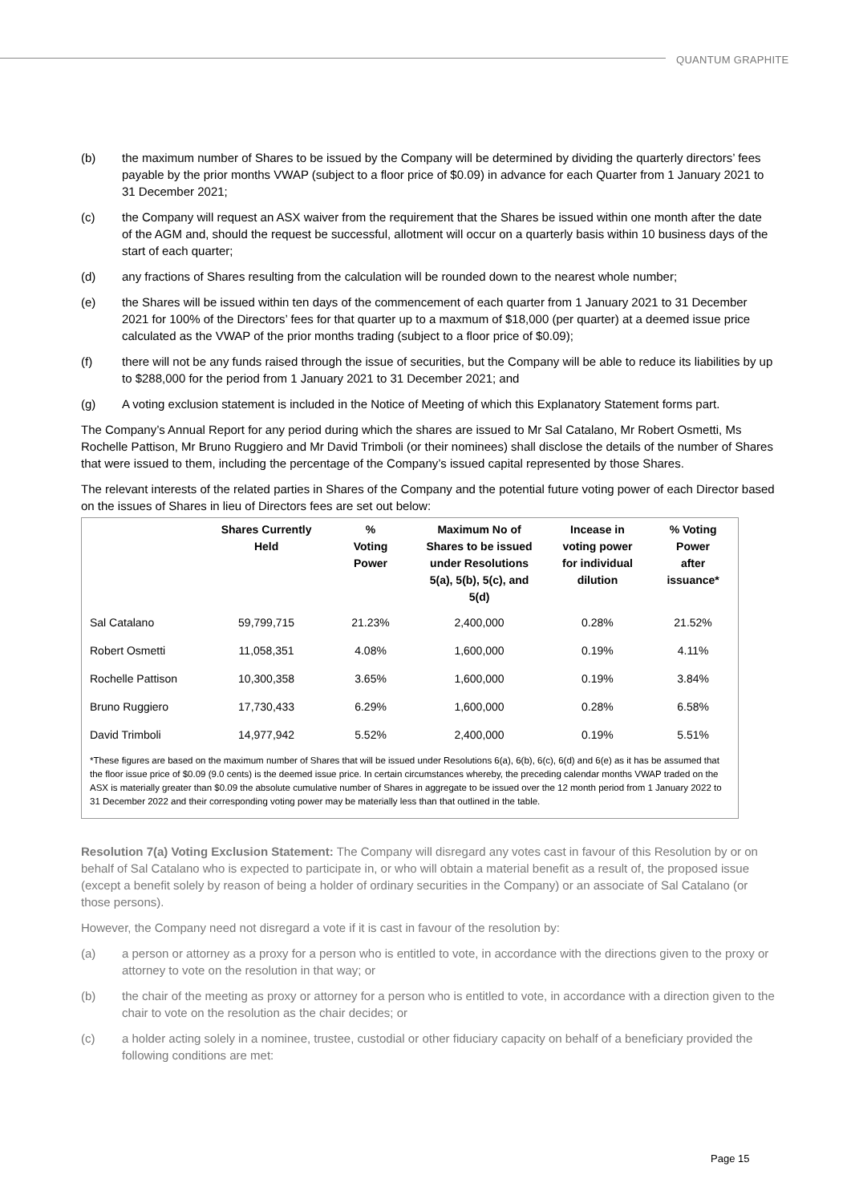QUANTUM GRAPHITE
(b) the maximum number of Shares to be issued by the Company will be determined by dividing the quarterly directors’ fees payable by the prior months VWAP (subject to a floor price of $0.09) in advance for each Quarter from 1 January 2021 to 31 December 2021;
(c) the Company will request an ASX waiver from the requirement that the Shares be issued within one month after the date of the AGM and, should the request be successful, allotment will occur on a quarterly basis within 10 business days of the start of each quarter;
(d) any fractions of Shares resulting from the calculation will be rounded down to the nearest whole number;
(e) the Shares will be issued within ten days of the commencement of each quarter from 1 January 2021 to 31 December 2021 for 100% of the Directors’ fees for that quarter up to a maxmum of $18,000 (per quarter) at a deemed issue price calculated as the VWAP of the prior months trading (subject to a floor price of $0.09);
(f) there will not be any funds raised through the issue of securities, but the Company will be able to reduce its liabilities by up to $288,000 for the period from 1 January 2021 to 31 December 2021; and
(g) A voting exclusion statement is included in the Notice of Meeting of which this Explanatory Statement forms part.
The Company’s Annual Report for any period during which the shares are issued to Mr Sal Catalano, Mr Robert Osmetti, Ms Rochelle Pattison, Mr Bruno Ruggiero and Mr David Trimboli (or their nominees) shall disclose the details of the number of Shares that were issued to them, including the percentage of the Company’s issued capital represented by those Shares.
The relevant interests of the related parties in Shares of the Company and the potential future voting power of each Director based on the issues of Shares in lieu of Directors fees are set out below:
| | Shares Currently Held | % Voting Power | Maximum No of Shares to be issued under Resolutions 5(a), 5(b), 5(c), and 5(d) | Incease in voting power for individual dilution | % Voting Power after issuance* |
| --- | --- | --- | --- | --- | --- |
| Sal Catalano | 59,799,715 | 21.23% | 2,400,000 | 0.28% | 21.52% |
| Robert Osmetti | 11,058,351 | 4.08% | 1,600,000 | 0.19% | 4.11% |
| Rochelle Pattison | 10,300,358 | 3.65% | 1,600,000 | 0.19% | 3.84% |
| Bruno Ruggiero | 17,730,433 | 6.29% | 1,600,000 | 0.28% | 6.58% |
| David Trimboli | 14,977,942 | 5.52% | 2,400,000 | 0.19% | 5.51% |
| *These figures are based on the maximum number of Shares that will be issued under Resolutions 6(a), 6(b), 6(c), 6(d) and 6(e) as it has be assumed that the floor issue price of $0.09 (9.0 cents) is the deemed issue price. In certain circumstances whereby, the preceding calendar months VWAP traded on the ASX is materially greater than $0.09 the absolute cumulative number of Shares in aggregate to be issued over the 12 month period from 1 January 2022 to 31 December 2022 and their corresponding voting power may be materially less than that outlined in the table. | | | | | |
Resolution 7(a) Voting Exclusion Statement: The Company will disregard any votes cast in favour of this Resolution by or on behalf of Sal Catalano who is expected to participate in, or who will obtain a material benefit as a result of, the proposed issue (except a benefit solely by reason of being a holder of ordinary securities in the Company) or an associate of Sal Catalano (or those persons).
However, the Company need not disregard a vote if it is cast in favour of the resolution by:
(a) a person or attorney as a proxy for a person who is entitled to vote, in accordance with the directions given to the proxy or attorney to vote on the resolution in that way; or
(b) the chair of the meeting as proxy or attorney for a person who is entitled to vote, in accordance with a direction given to the chair to vote on the resolution as the chair decides; or
(c) a holder acting solely in a nominee, trustee, custodial or other fiduciary capacity on behalf of a beneficiary provided the following conditions are met:
Page 15